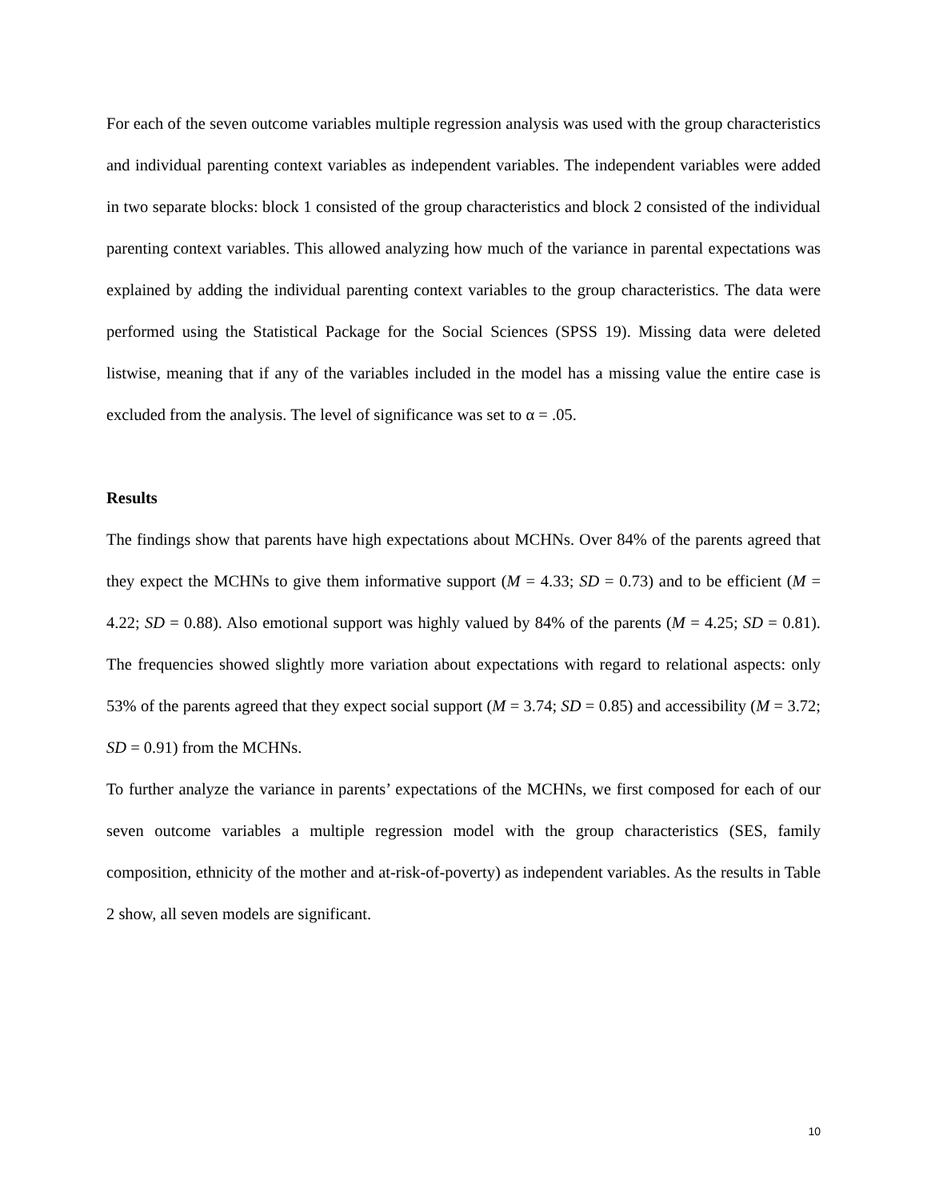For each of the seven outcome variables multiple regression analysis was used with the group characteristics and individual parenting context variables as independent variables. The independent variables were added in two separate blocks: block 1 consisted of the group characteristics and block 2 consisted of the individual parenting context variables. This allowed analyzing how much of the variance in parental expectations was explained by adding the individual parenting context variables to the group characteristics. The data were performed using the Statistical Package for the Social Sciences (SPSS 19). Missing data were deleted listwise, meaning that if any of the variables included in the model has a missing value the entire case is excluded from the analysis. The level of significance was set to α = .05.
Results
The findings show that parents have high expectations about MCHNs. Over 84% of the parents agreed that they expect the MCHNs to give them informative support (M = 4.33; SD = 0.73) and to be efficient (M = 4.22; SD = 0.88). Also emotional support was highly valued by 84% of the parents (M = 4.25; SD = 0.81). The frequencies showed slightly more variation about expectations with regard to relational aspects: only 53% of the parents agreed that they expect social support (M = 3.74; SD = 0.85) and accessibility (M = 3.72; SD = 0.91) from the MCHNs.
To further analyze the variance in parents’ expectations of the MCHNs, we first composed for each of our seven outcome variables a multiple regression model with the group characteristics (SES, family composition, ethnicity of the mother and at-risk-of-poverty) as independent variables. As the results in Table 2 show, all seven models are significant.
10